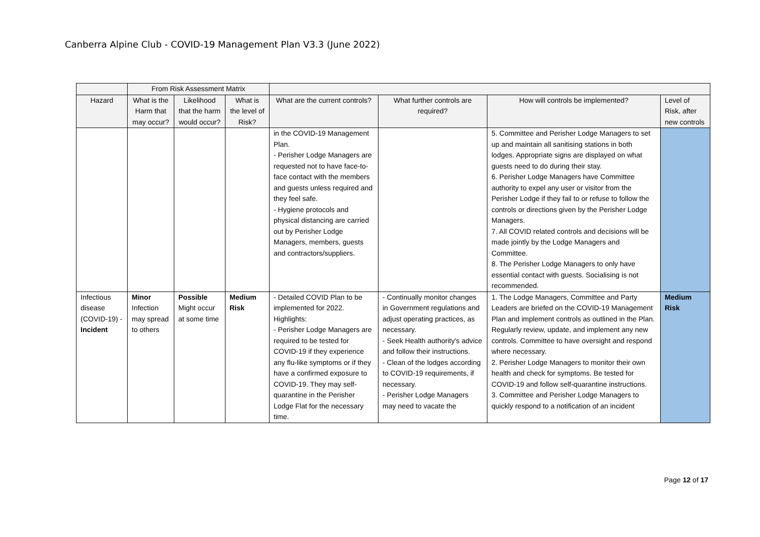Canberra Alpine Club - COVID-19 Management Plan V3.3 (June 2022)
| | From Risk Assessment Matrix | | | | | | |
| --- | --- | --- | --- | --- | --- | --- | --- |
| Hazard | What is the Harm that may occur? | Likelihood that the harm would occur? | What is the level of Risk? | What are the current controls? | What further controls are required? | How will controls be implemented? | Level of Risk, after new controls |
| | | | | in the COVID-19 Management Plan. - Perisher Lodge Managers are requested not to have face-to-face contact with the members and guests unless required and they feel safe. - Hygiene protocols and physical distancing are carried out by Perisher Lodge Managers, members, guests and contractors/suppliers. | | 5. Committee and Perisher Lodge Managers to set up and maintain all sanitising stations in both lodges. Appropriate signs are displayed on what guests need to do during their stay. 6. Perisher Lodge Managers have Committee authority to expel any user or visitor from the Perisher Lodge if they fail to or refuse to follow the controls or directions given by the Perisher Lodge Managers. 7. All COVID related controls and decisions will be made jointly by the Lodge Managers and Committee. 8. The Perisher Lodge Managers to only have essential contact with guests. Socialising is not recommended. | |
| Infectious disease (COVID-19) - Incident | Minor Infection may spread to others | Possible Might occur at some time | Medium Risk | - Detailed COVID Plan to be implemented for 2022. Highlights: - Perisher Lodge Managers are required to be tested for COVID-19 if they experience any flu-like symptoms or if they have a confirmed exposure to COVID-19. They may self-quarantine in the Perisher Lodge Flat for the necessary time. | - Continually monitor changes in Government regulations and adjust operating practices, as necessary. - Seek Health authority's advice and follow their instructions. - Clean of the lodges according to COVID-19 requirements, if necessary. - Perisher Lodge Managers may need to vacate the | 1. The Lodge Managers, Committee and Party Leaders are briefed on the COVID-19 Management Plan and implement controls as outlined in the Plan. Regularly review, update, and implement any new controls. Committee to have oversight and respond where necessary. 2. Perisher Lodge Managers to monitor their own health and check for symptoms. Be tested for COVID-19 and follow self-quarantine instructions. 3. Committee and Perisher Lodge Managers to quickly respond to a notification of an incident | Medium Risk |
Page 12 of 17